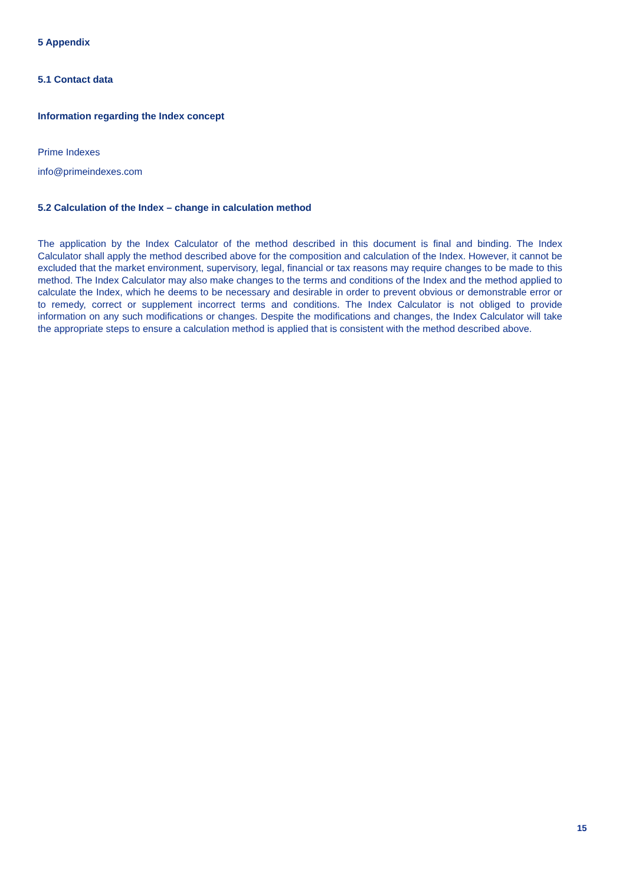5 Appendix
5.1 Contact data
Information regarding the Index concept
Prime Indexes
info@primeindexes.com
5.2 Calculation of the Index – change in calculation method
The application by the Index Calculator of the method described in this document is final and binding. The Index Calculator shall apply the method described above for the composition and calculation of the Index. However, it cannot be excluded that the market environment, supervisory, legal, financial or tax reasons may require changes to be made to this method. The Index Calculator may also make changes to the terms and conditions of the Index and the method applied to calculate the Index, which he deems to be necessary and desirable in order to prevent obvious or demonstrable error or to remedy, correct or supplement incorrect terms and conditions. The Index Calculator is not obliged to provide information on any such modifications or changes. Despite the modifications and changes, the Index Calculator will take the appropriate steps to ensure a calculation method is applied that is consistent with the method described above.
15